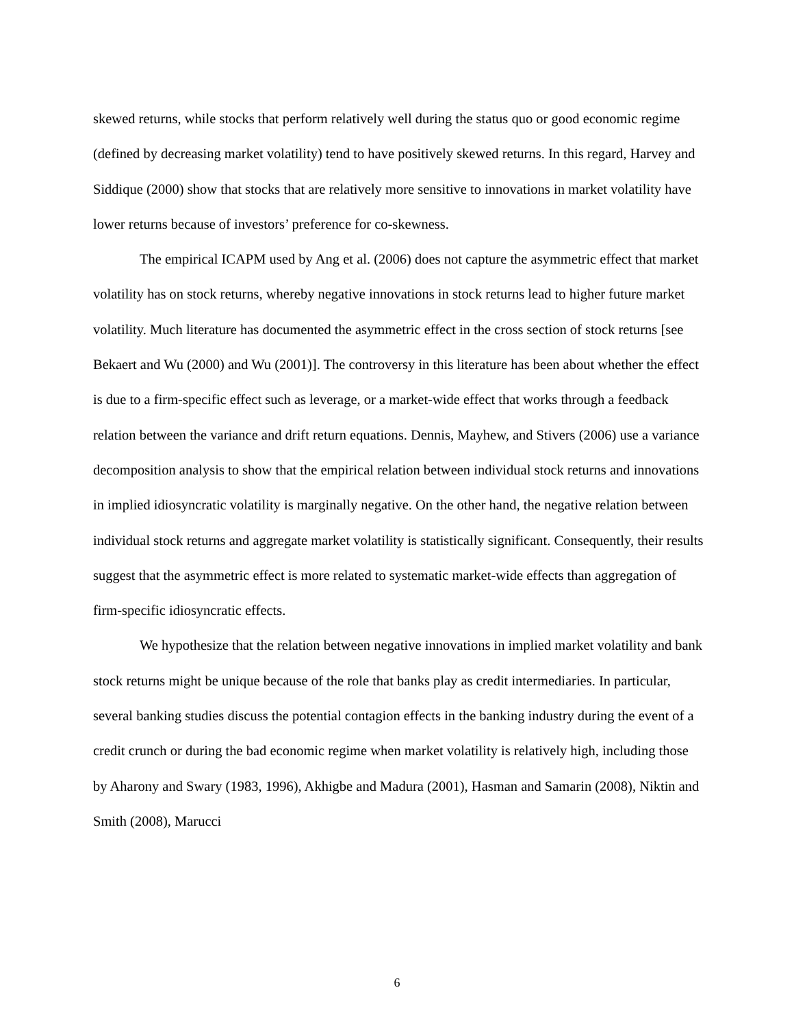skewed returns, while stocks that perform relatively well during the status quo or good economic regime (defined by decreasing market volatility) tend to have positively skewed returns. In this regard, Harvey and Siddique (2000) show that stocks that are relatively more sensitive to innovations in market volatility have lower returns because of investors’ preference for co-skewness.
The empirical ICAPM used by Ang et al. (2006) does not capture the asymmetric effect that market volatility has on stock returns, whereby negative innovations in stock returns lead to higher future market volatility. Much literature has documented the asymmetric effect in the cross section of stock returns [see Bekaert and Wu (2000) and Wu (2001)]. The controversy in this literature has been about whether the effect is due to a firm-specific effect such as leverage, or a market-wide effect that works through a feedback relation between the variance and drift return equations. Dennis, Mayhew, and Stivers (2006) use a variance decomposition analysis to show that the empirical relation between individual stock returns and innovations in implied idiosyncratic volatility is marginally negative. On the other hand, the negative relation between individual stock returns and aggregate market volatility is statistically significant. Consequently, their results suggest that the asymmetric effect is more related to systematic market-wide effects than aggregation of firm-specific idiosyncratic effects.
We hypothesize that the relation between negative innovations in implied market volatility and bank stock returns might be unique because of the role that banks play as credit intermediaries. In particular, several banking studies discuss the potential contagion effects in the banking industry during the event of a credit crunch or during the bad economic regime when market volatility is relatively high, including those by Aharony and Swary (1983, 1996), Akhigbe and Madura (2001), Hasman and Samarin (2008), Niktin and Smith (2008), Marucci
6